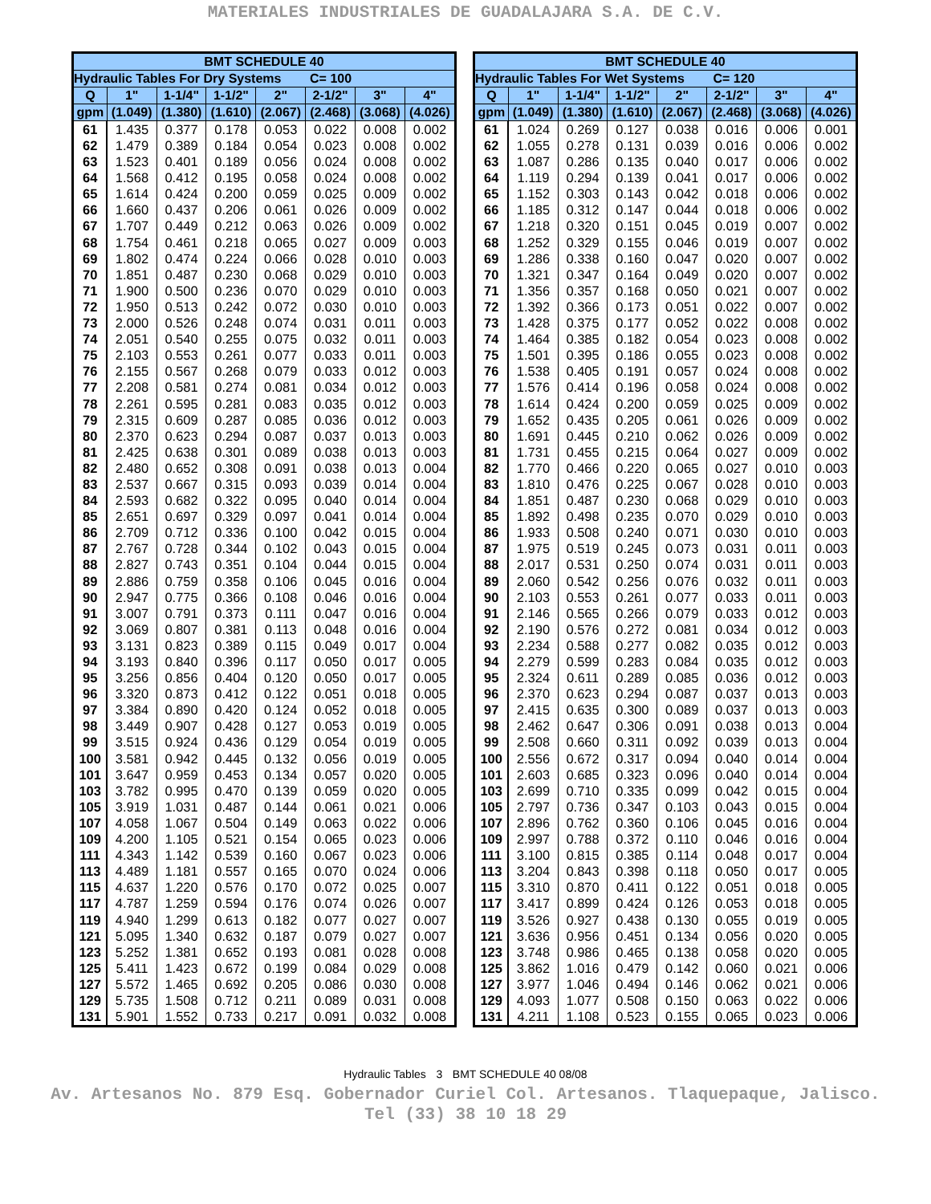MATERIALES INDUSTRIALES DE GUADALAJARA S.A. DE C.V.
| BMT SCHEDULE 40 | | | | | | | |
| --- | --- | --- | --- | --- | --- | --- | --- |
| Hydraulic Tables For Dry Systems C= 100 | | | | | | | |
| Q | 1" | 1-1/4" | 1-1/2" | 2" | 2-1/2" | 3" | 4" |
| gpm | (1.049) | (1.380) | (1.610) | (2.067) | (2.468) | (3.068) | (4.026) |
| 61 | 1.435 | 0.377 | 0.178 | 0.053 | 0.022 | 0.008 | 0.002 |
| 62 | 1.479 | 0.389 | 0.184 | 0.054 | 0.023 | 0.008 | 0.002 |
| 63 | 1.523 | 0.401 | 0.189 | 0.056 | 0.024 | 0.008 | 0.002 |
| 64 | 1.568 | 0.412 | 0.195 | 0.058 | 0.024 | 0.008 | 0.002 |
| 65 | 1.614 | 0.424 | 0.200 | 0.059 | 0.025 | 0.009 | 0.002 |
| 66 | 1.660 | 0.437 | 0.206 | 0.061 | 0.026 | 0.009 | 0.002 |
| 67 | 1.707 | 0.449 | 0.212 | 0.063 | 0.026 | 0.009 | 0.002 |
| 68 | 1.754 | 0.461 | 0.218 | 0.065 | 0.027 | 0.009 | 0.003 |
| 69 | 1.802 | 0.474 | 0.224 | 0.066 | 0.028 | 0.010 | 0.003 |
| 70 | 1.851 | 0.487 | 0.230 | 0.068 | 0.029 | 0.010 | 0.003 |
| 71 | 1.900 | 0.500 | 0.236 | 0.070 | 0.029 | 0.010 | 0.003 |
| 72 | 1.950 | 0.513 | 0.242 | 0.072 | 0.030 | 0.010 | 0.003 |
| 73 | 2.000 | 0.526 | 0.248 | 0.074 | 0.031 | 0.011 | 0.003 |
| 74 | 2.051 | 0.540 | 0.255 | 0.075 | 0.032 | 0.011 | 0.003 |
| 75 | 2.103 | 0.553 | 0.261 | 0.077 | 0.033 | 0.011 | 0.003 |
| 76 | 2.155 | 0.567 | 0.268 | 0.079 | 0.033 | 0.012 | 0.003 |
| 77 | 2.208 | 0.581 | 0.274 | 0.081 | 0.034 | 0.012 | 0.003 |
| 78 | 2.261 | 0.595 | 0.281 | 0.083 | 0.035 | 0.012 | 0.003 |
| 79 | 2.315 | 0.609 | 0.287 | 0.085 | 0.036 | 0.012 | 0.003 |
| 80 | 2.370 | 0.623 | 0.294 | 0.087 | 0.037 | 0.013 | 0.003 |
| 81 | 2.425 | 0.638 | 0.301 | 0.089 | 0.038 | 0.013 | 0.003 |
| 82 | 2.480 | 0.652 | 0.308 | 0.091 | 0.038 | 0.013 | 0.004 |
| 83 | 2.537 | 0.667 | 0.315 | 0.093 | 0.039 | 0.014 | 0.004 |
| 84 | 2.593 | 0.682 | 0.322 | 0.095 | 0.040 | 0.014 | 0.004 |
| 85 | 2.651 | 0.697 | 0.329 | 0.097 | 0.041 | 0.014 | 0.004 |
| 86 | 2.709 | 0.712 | 0.336 | 0.100 | 0.042 | 0.015 | 0.004 |
| 87 | 2.767 | 0.728 | 0.344 | 0.102 | 0.043 | 0.015 | 0.004 |
| 88 | 2.827 | 0.743 | 0.351 | 0.104 | 0.044 | 0.015 | 0.004 |
| 89 | 2.886 | 0.759 | 0.358 | 0.106 | 0.045 | 0.016 | 0.004 |
| 90 | 2.947 | 0.775 | 0.366 | 0.108 | 0.046 | 0.016 | 0.004 |
| 91 | 3.007 | 0.791 | 0.373 | 0.111 | 0.047 | 0.016 | 0.004 |
| 92 | 3.069 | 0.807 | 0.381 | 0.113 | 0.048 | 0.016 | 0.004 |
| 93 | 3.131 | 0.823 | 0.389 | 0.115 | 0.049 | 0.017 | 0.004 |
| 94 | 3.193 | 0.840 | 0.396 | 0.117 | 0.050 | 0.017 | 0.005 |
| 95 | 3.256 | 0.856 | 0.404 | 0.120 | 0.050 | 0.017 | 0.005 |
| 96 | 3.320 | 0.873 | 0.412 | 0.122 | 0.051 | 0.018 | 0.005 |
| 97 | 3.384 | 0.890 | 0.420 | 0.124 | 0.052 | 0.018 | 0.005 |
| 98 | 3.449 | 0.907 | 0.428 | 0.127 | 0.053 | 0.019 | 0.005 |
| 99 | 3.515 | 0.924 | 0.436 | 0.129 | 0.054 | 0.019 | 0.005 |
| 100 | 3.581 | 0.942 | 0.445 | 0.132 | 0.056 | 0.019 | 0.005 |
| 101 | 3.647 | 0.959 | 0.453 | 0.134 | 0.057 | 0.020 | 0.005 |
| 103 | 3.782 | 0.995 | 0.470 | 0.139 | 0.059 | 0.020 | 0.005 |
| 105 | 3.919 | 1.031 | 0.487 | 0.144 | 0.061 | 0.021 | 0.006 |
| 107 | 4.058 | 1.067 | 0.504 | 0.149 | 0.063 | 0.022 | 0.006 |
| 109 | 4.200 | 1.105 | 0.521 | 0.154 | 0.065 | 0.023 | 0.006 |
| 111 | 4.343 | 1.142 | 0.539 | 0.160 | 0.067 | 0.023 | 0.006 |
| 113 | 4.489 | 1.181 | 0.557 | 0.165 | 0.070 | 0.024 | 0.006 |
| 115 | 4.637 | 1.220 | 0.576 | 0.170 | 0.072 | 0.025 | 0.007 |
| 117 | 4.787 | 1.259 | 0.594 | 0.176 | 0.074 | 0.026 | 0.007 |
| 119 | 4.940 | 1.299 | 0.613 | 0.182 | 0.077 | 0.027 | 0.007 |
| 121 | 5.095 | 1.340 | 0.632 | 0.187 | 0.079 | 0.027 | 0.007 |
| 123 | 5.252 | 1.381 | 0.652 | 0.193 | 0.081 | 0.028 | 0.008 |
| 125 | 5.411 | 1.423 | 0.672 | 0.199 | 0.084 | 0.029 | 0.008 |
| 127 | 5.572 | 1.465 | 0.692 | 0.205 | 0.086 | 0.030 | 0.008 |
| 129 | 5.735 | 1.508 | 0.712 | 0.211 | 0.089 | 0.031 | 0.008 |
| 131 | 5.901 | 1.552 | 0.733 | 0.217 | 0.091 | 0.032 | 0.008 |
| BMT SCHEDULE 40 | | | | | | | |
| --- | --- | --- | --- | --- | --- | --- | --- |
| Hydraulic Tables For Wet Systems C= 120 | | | | | | | |
| Q | 1" | 1-1/4" | 1-1/2" | 2" | 2-1/2" | 3" | 4" |
| gpm | (1.049) | (1.380) | (1.610) | (2.067) | (2.468) | (3.068) | (4.026) |
| 61 | 1.024 | 0.269 | 0.127 | 0.038 | 0.016 | 0.006 | 0.001 |
| 62 | 1.055 | 0.278 | 0.131 | 0.039 | 0.016 | 0.006 | 0.002 |
| 63 | 1.087 | 0.286 | 0.135 | 0.040 | 0.017 | 0.006 | 0.002 |
| 64 | 1.119 | 0.294 | 0.139 | 0.041 | 0.017 | 0.006 | 0.002 |
| 65 | 1.152 | 0.303 | 0.143 | 0.042 | 0.018 | 0.006 | 0.002 |
| 66 | 1.185 | 0.312 | 0.147 | 0.044 | 0.018 | 0.006 | 0.002 |
| 67 | 1.218 | 0.320 | 0.151 | 0.045 | 0.019 | 0.007 | 0.002 |
| 68 | 1.252 | 0.329 | 0.155 | 0.046 | 0.019 | 0.007 | 0.002 |
| 69 | 1.286 | 0.338 | 0.160 | 0.047 | 0.020 | 0.007 | 0.002 |
| 70 | 1.321 | 0.347 | 0.164 | 0.049 | 0.020 | 0.007 | 0.002 |
| 71 | 1.356 | 0.357 | 0.168 | 0.050 | 0.021 | 0.007 | 0.002 |
| 72 | 1.392 | 0.366 | 0.173 | 0.051 | 0.022 | 0.007 | 0.002 |
| 73 | 1.428 | 0.375 | 0.177 | 0.052 | 0.022 | 0.008 | 0.002 |
| 74 | 1.464 | 0.385 | 0.182 | 0.054 | 0.023 | 0.008 | 0.002 |
| 75 | 1.501 | 0.395 | 0.186 | 0.055 | 0.023 | 0.008 | 0.002 |
| 76 | 1.538 | 0.405 | 0.191 | 0.057 | 0.024 | 0.008 | 0.002 |
| 77 | 1.576 | 0.414 | 0.196 | 0.058 | 0.024 | 0.008 | 0.002 |
| 78 | 1.614 | 0.424 | 0.200 | 0.059 | 0.025 | 0.009 | 0.002 |
| 79 | 1.652 | 0.435 | 0.205 | 0.061 | 0.026 | 0.009 | 0.002 |
| 80 | 1.691 | 0.445 | 0.210 | 0.062 | 0.026 | 0.009 | 0.002 |
| 81 | 1.731 | 0.455 | 0.215 | 0.064 | 0.027 | 0.009 | 0.002 |
| 82 | 1.770 | 0.466 | 0.220 | 0.065 | 0.027 | 0.010 | 0.003 |
| 83 | 1.810 | 0.476 | 0.225 | 0.067 | 0.028 | 0.010 | 0.003 |
| 84 | 1.851 | 0.487 | 0.230 | 0.068 | 0.029 | 0.010 | 0.003 |
| 85 | 1.892 | 0.498 | 0.235 | 0.070 | 0.029 | 0.010 | 0.003 |
| 86 | 1.933 | 0.508 | 0.240 | 0.071 | 0.030 | 0.010 | 0.003 |
| 87 | 1.975 | 0.519 | 0.245 | 0.073 | 0.031 | 0.011 | 0.003 |
| 88 | 2.017 | 0.531 | 0.250 | 0.074 | 0.031 | 0.011 | 0.003 |
| 89 | 2.060 | 0.542 | 0.256 | 0.076 | 0.032 | 0.011 | 0.003 |
| 90 | 2.103 | 0.553 | 0.261 | 0.077 | 0.033 | 0.011 | 0.003 |
| 91 | 2.146 | 0.565 | 0.266 | 0.079 | 0.033 | 0.012 | 0.003 |
| 92 | 2.190 | 0.576 | 0.272 | 0.081 | 0.034 | 0.012 | 0.003 |
| 93 | 2.234 | 0.588 | 0.277 | 0.082 | 0.035 | 0.012 | 0.003 |
| 94 | 2.279 | 0.599 | 0.283 | 0.084 | 0.035 | 0.012 | 0.003 |
| 95 | 2.324 | 0.611 | 0.289 | 0.085 | 0.036 | 0.012 | 0.003 |
| 96 | 2.370 | 0.623 | 0.294 | 0.087 | 0.037 | 0.013 | 0.003 |
| 97 | 2.415 | 0.635 | 0.300 | 0.089 | 0.037 | 0.013 | 0.003 |
| 98 | 2.462 | 0.647 | 0.306 | 0.091 | 0.038 | 0.013 | 0.004 |
| 99 | 2.508 | 0.660 | 0.311 | 0.092 | 0.039 | 0.013 | 0.004 |
| 100 | 2.556 | 0.672 | 0.317 | 0.094 | 0.040 | 0.014 | 0.004 |
| 101 | 2.603 | 0.685 | 0.323 | 0.096 | 0.040 | 0.014 | 0.004 |
| 103 | 2.699 | 0.710 | 0.335 | 0.099 | 0.042 | 0.015 | 0.004 |
| 105 | 2.797 | 0.736 | 0.347 | 0.103 | 0.043 | 0.015 | 0.004 |
| 107 | 2.896 | 0.762 | 0.360 | 0.106 | 0.045 | 0.016 | 0.004 |
| 109 | 2.997 | 0.788 | 0.372 | 0.110 | 0.046 | 0.016 | 0.004 |
| 111 | 3.100 | 0.815 | 0.385 | 0.114 | 0.048 | 0.017 | 0.004 |
| 113 | 3.204 | 0.843 | 0.398 | 0.118 | 0.050 | 0.017 | 0.005 |
| 115 | 3.310 | 0.870 | 0.411 | 0.122 | 0.051 | 0.018 | 0.005 |
| 117 | 3.417 | 0.899 | 0.424 | 0.126 | 0.053 | 0.018 | 0.005 |
| 119 | 3.526 | 0.927 | 0.438 | 0.130 | 0.055 | 0.019 | 0.005 |
| 121 | 3.636 | 0.956 | 0.451 | 0.134 | 0.056 | 0.020 | 0.005 |
| 123 | 3.748 | 0.986 | 0.465 | 0.138 | 0.058 | 0.020 | 0.005 |
| 125 | 3.862 | 1.016 | 0.479 | 0.142 | 0.060 | 0.021 | 0.006 |
| 127 | 3.977 | 1.046 | 0.494 | 0.146 | 0.062 | 0.021 | 0.006 |
| 129 | 4.093 | 1.077 | 0.508 | 0.150 | 0.063 | 0.022 | 0.006 |
| 131 | 4.211 | 1.108 | 0.523 | 0.155 | 0.065 | 0.023 | 0.006 |
Hydraulic Tables 3 BMT SCHEDULE 40 08/08
Av. Artesanos No. 879 Esq. Gobernador Curiel Col. Artesanos. Tlaquepaque, Jalisco.
Tel (33) 38 10 18 29